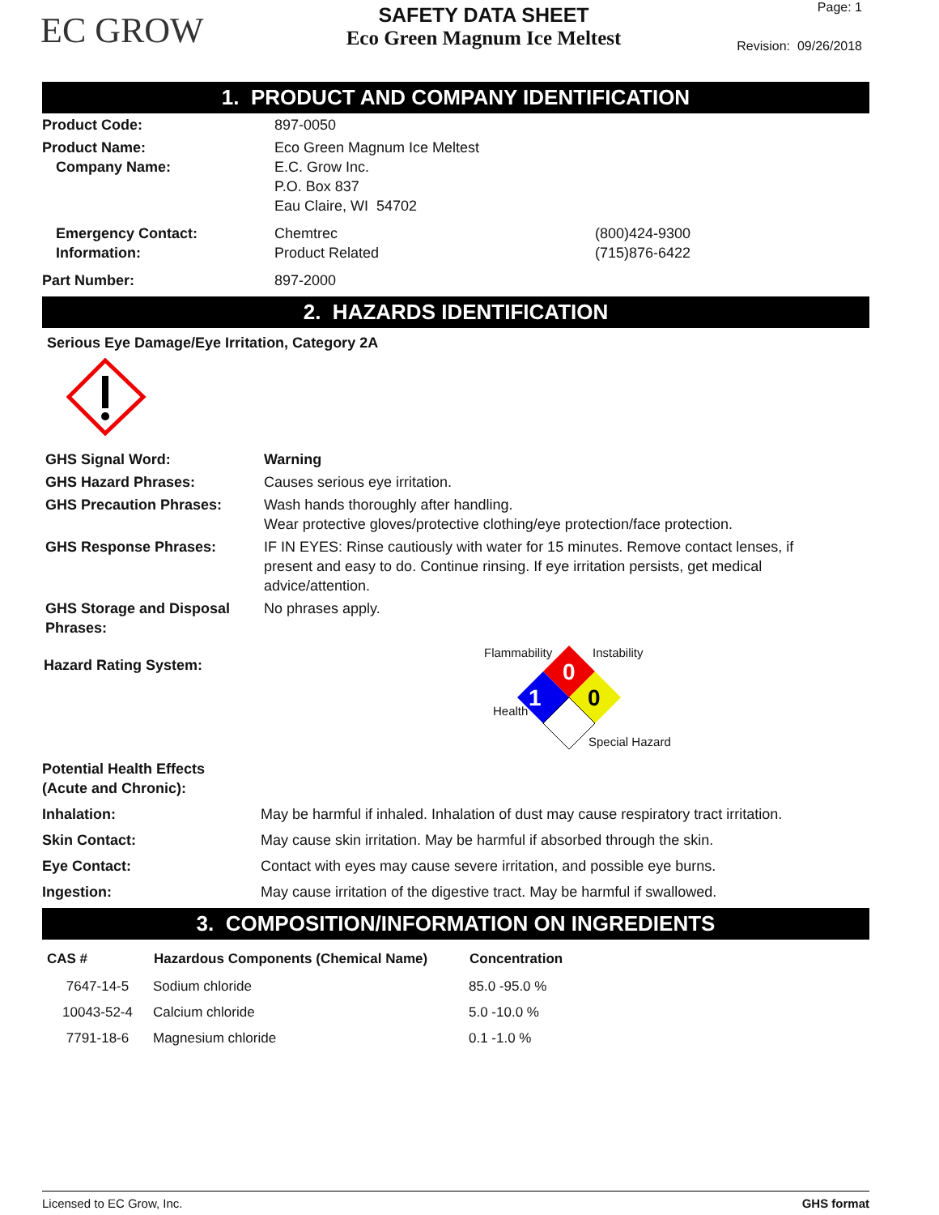EC GROW
SAFETY DATA SHEET
Eco Green Magnum Ice Meltest
Page: 1
Revision: 09/26/2018
1. PRODUCT AND COMPANY IDENTIFICATION
| Product Code: | 897-0050 | |
| Product Name: Company Name: | Eco Green Magnum Ice Meltest E.C. Grow Inc. P.O. Box 837 Eau Claire, WI 54702 | |
| Emergency Contact: Information: | Chemtrec Product Related | (800)424-9300 (715)876-6422 |
| Part Number: | 897-2000 | |
2. HAZARDS IDENTIFICATION
Serious Eye Damage/Eye Irritation, Category 2A
| GHS Signal Word: | Warning |
| GHS Hazard Phrases: | Causes serious eye irritation. |
| GHS Precaution Phrases: | Wash hands thoroughly after handling. Wear protective gloves/protective clothing/eye protection/face protection. |
| GHS Response Phrases: | IF IN EYES: Rinse cautiously with water for 15 minutes. Remove contact lenses, if present and easy to do. Continue rinsing. If eye irritation persists, get medical advice/attention. |
| GHS Storage and Disposal Phrases: | No phrases apply. |
Hazard Rating System:
Flammability Instability
0
0
1
Health
Special Hazard
| Potential Health Effects (Acute and Chronic): | |
| Inhalation: | May be harmful if inhaled. Inhalation of dust may cause respiratory tract irritation. |
| Skin Contact: | May cause skin irritation. May be harmful if absorbed through the skin. |
| Eye Contact: | Contact with eyes may cause severe irritation, and possible eye burns. |
| Ingestion: | May cause irritation of the digestive tract. May be harmful if swallowed. |
3. COMPOSITION/INFORMATION ON INGREDIENTS
| CAS # | Hazardous Components (Chemical Name) | Concentration |
| --- | --- | --- |
| 7647-14-5 | Sodium chloride | 85.0 -95.0 % |
| 10043-52-4 | Calcium chloride | 5.0 -10.0 % |
| 7791-18-6 | Magnesium chloride | 0.1 -1.0 % |
Licensed to EC Grow, Inc. GHS format